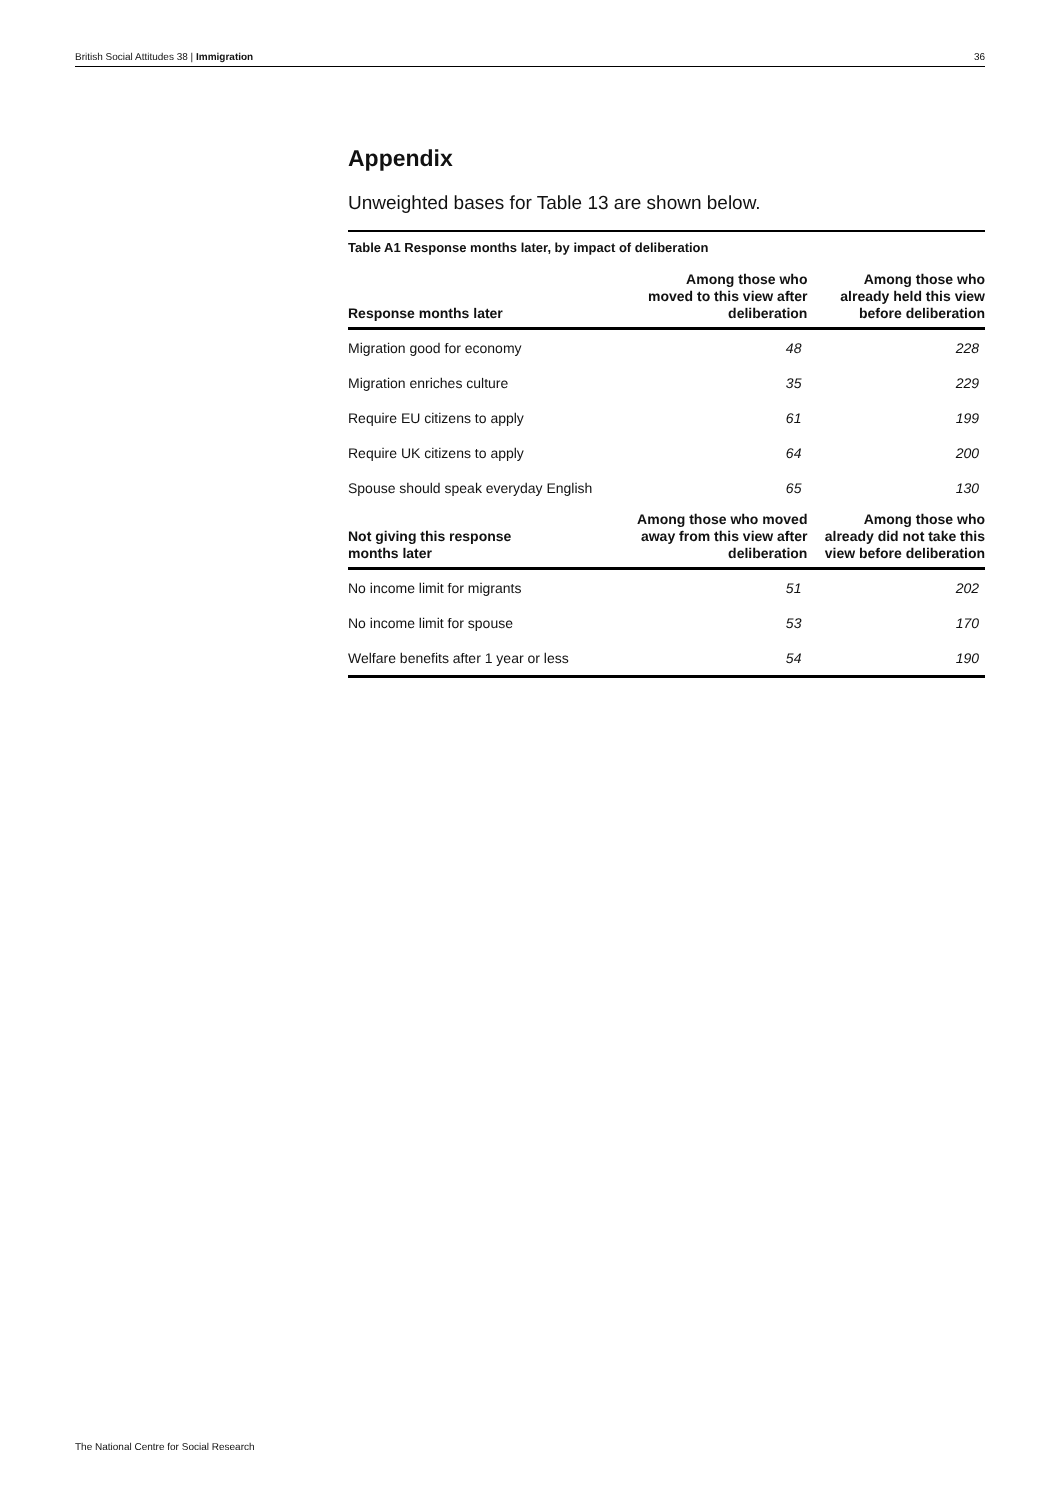British Social Attitudes 38 | Immigration 36
Appendix
Unweighted bases for Table 13 are shown below.
Table A1 Response months later, by impact of deliberation
| Response months later | Among those who moved to this view after deliberation | Among those who already held this view before deliberation |
| --- | --- | --- |
| Migration good for economy | 48 | 228 |
| Migration enriches culture | 35 | 229 |
| Require EU citizens to apply | 61 | 199 |
| Require UK citizens to apply | 64 | 200 |
| Spouse should speak everyday English | 65 | 130 |
| Not giving this response months later | Among those who moved away from this view after deliberation | Among those who already did not take this view before deliberation |
| No income limit for migrants | 51 | 202 |
| No income limit for spouse | 53 | 170 |
| Welfare benefits after 1 year or less | 54 | 190 |
The National Centre for Social Research